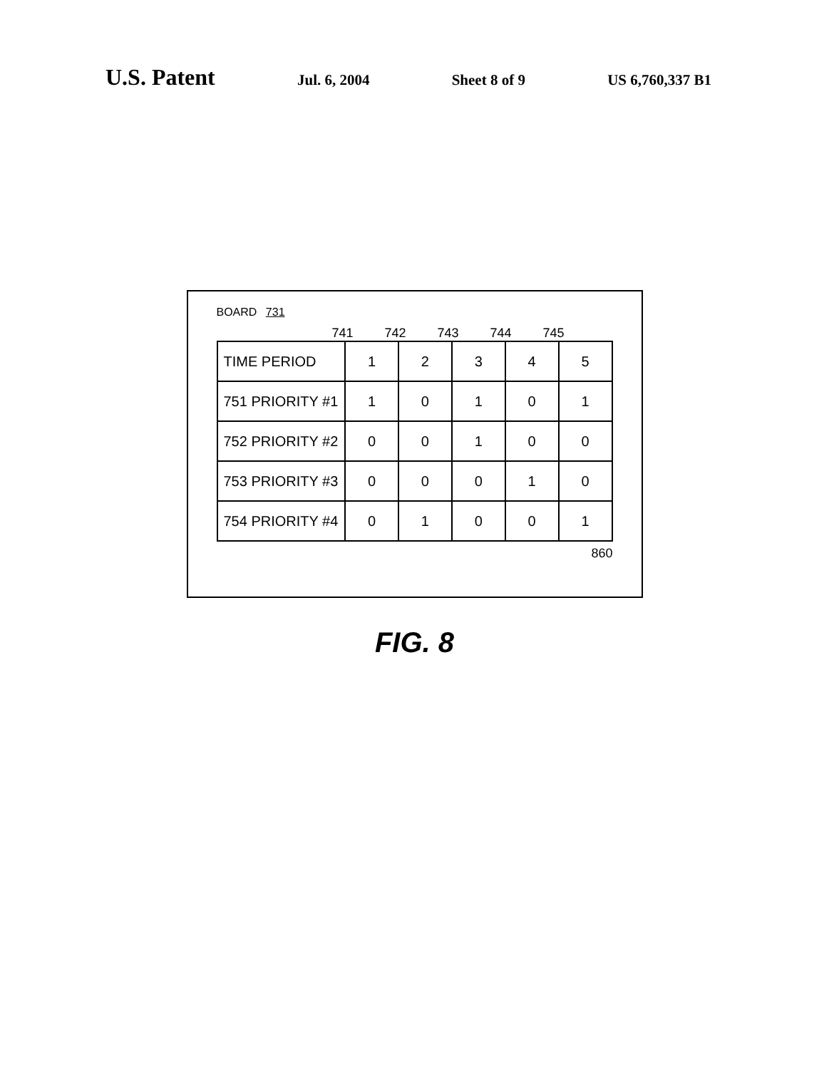U.S. Patent Jul. 6, 2004 Sheet 8 of 9 US 6,760,337 B1
BOARD 731
741 742 743 744 745
| TIME PERIOD | 1 | 2 | 3 | 4 | 5 |
| 751 PRIORITY #1 | 1 | 0 | 1 | 0 | 1 |
| 752 PRIORITY #2 | 0 | 0 | 1 | 0 | 0 |
| 753 PRIORITY #3 | 0 | 0 | 0 | 1 | 0 |
| 754 PRIORITY #4 | 0 | 1 | 0 | 0 | 1 |
860
FIG. 8